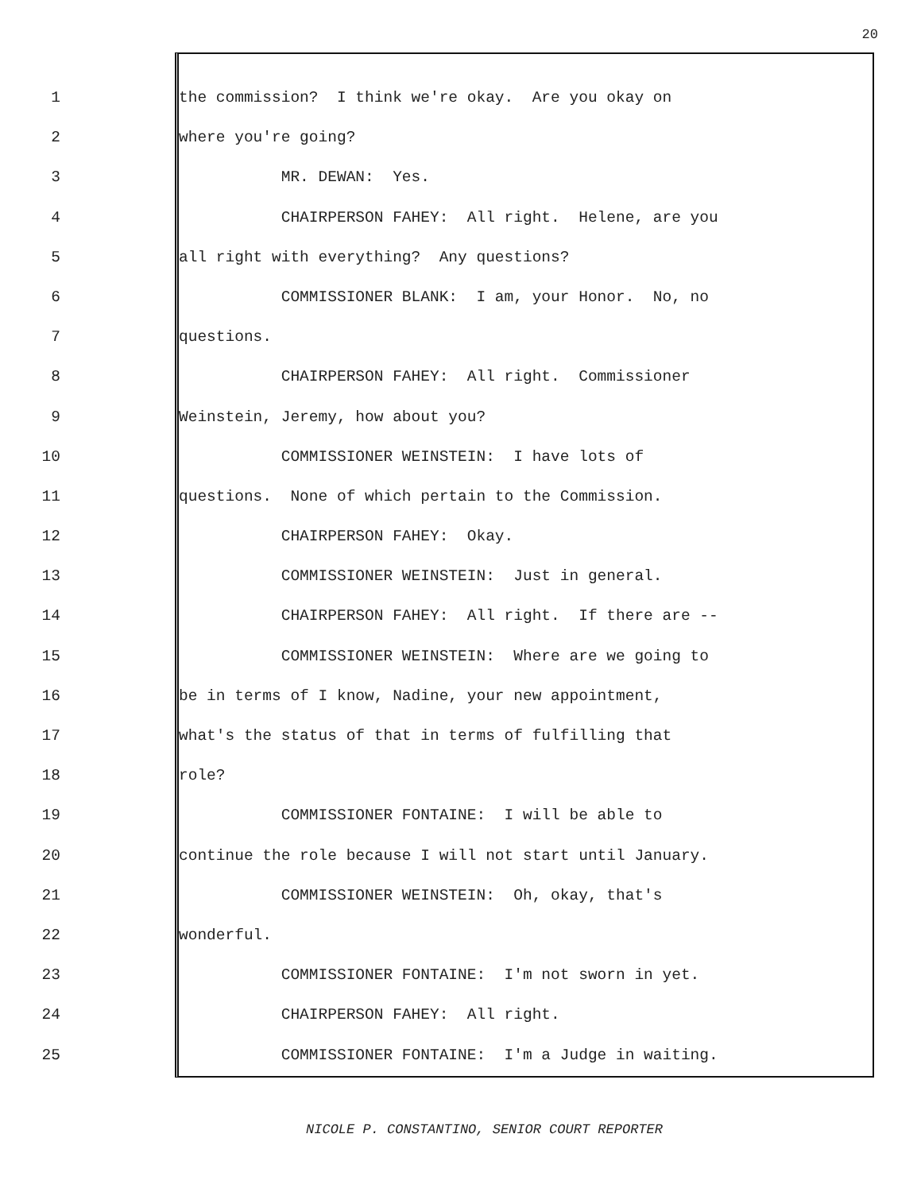20
1 the commission? I think we're okay. Are you okay on
2 where you're going?
3 MR. DEWAN: Yes.
4 CHAIRPERSON FAHEY: All right. Helene, are you
5 all right with everything? Any questions?
6 COMMISSIONER BLANK: I am, your Honor. No, no
7 questions.
8 CHAIRPERSON FAHEY: All right. Commissioner
9 Weinstein, Jeremy, how about you?
10 COMMISSIONER WEINSTEIN: I have lots of
11 questions. None of which pertain to the Commission.
12 CHAIRPERSON FAHEY: Okay.
13 COMMISSIONER WEINSTEIN: Just in general.
14 CHAIRPERSON FAHEY: All right. If there are --
15 COMMISSIONER WEINSTEIN: Where are we going to
16 be in terms of I know, Nadine, your new appointment,
17 what's the status of that in terms of fulfilling that
18 role?
19 COMMISSIONER FONTAINE: I will be able to
20 continue the role because I will not start until January.
21 COMMISSIONER WEINSTEIN: Oh, okay, that's
22 wonderful.
23 COMMISSIONER FONTAINE: I'm not sworn in yet.
24 CHAIRPERSON FAHEY: All right.
25 COMMISSIONER FONTAINE: I'm a Judge in waiting.
NICOLE P. CONSTANTINO, SENIOR COURT REPORTER